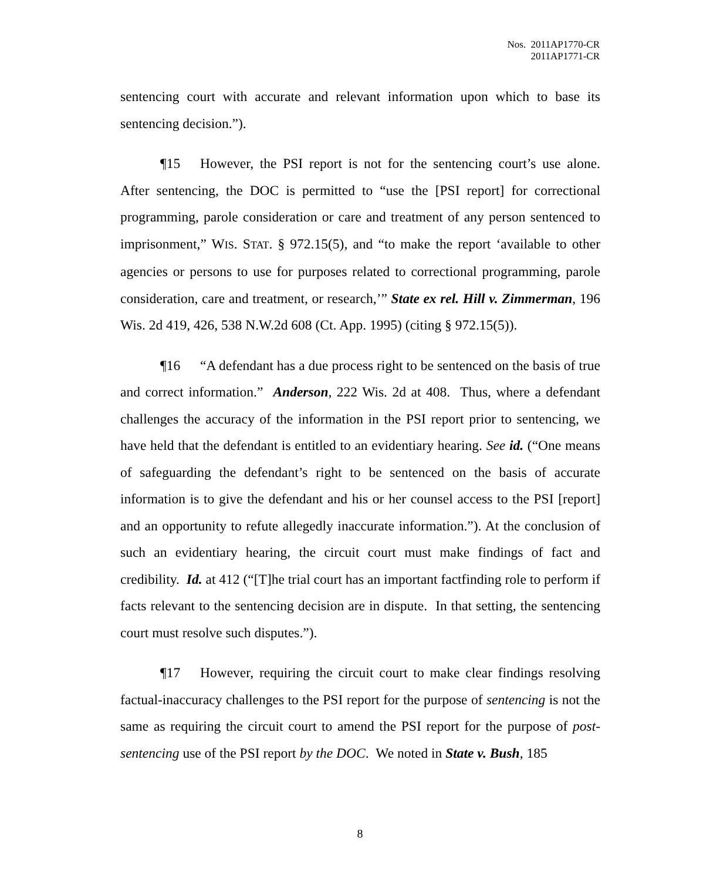Nos. 2011AP1770-CR
2011AP1771-CR
sentencing court with accurate and relevant information upon which to base its sentencing decision.”).
¶15 However, the PSI report is not for the sentencing court’s use alone. After sentencing, the DOC is permitted to “use the [PSI report] for correctional programming, parole consideration or care and treatment of any person sentenced to imprisonment,” WIS. STAT. § 972.15(5), and “to make the report ‘available to other agencies or persons to use for purposes related to correctional programming, parole consideration, care and treatment, or research,’” State ex rel. Hill v. Zimmerman, 196 Wis. 2d 419, 426, 538 N.W.2d 608 (Ct. App. 1995) (citing § 972.15(5)).
¶16 “A defendant has a due process right to be sentenced on the basis of true and correct information.” Anderson, 222 Wis. 2d at 408. Thus, where a defendant challenges the accuracy of the information in the PSI report prior to sentencing, we have held that the defendant is entitled to an evidentiary hearing. See id. (“One means of safeguarding the defendant’s right to be sentenced on the basis of accurate information is to give the defendant and his or her counsel access to the PSI [report] and an opportunity to refute allegedly inaccurate information.”). At the conclusion of such an evidentiary hearing, the circuit court must make findings of fact and credibility. Id. at 412 (“[T]he trial court has an important factfinding role to perform if facts relevant to the sentencing decision are in dispute. In that setting, the sentencing court must resolve such disputes.”).
¶17 However, requiring the circuit court to make clear findings resolving factual-inaccuracy challenges to the PSI report for the purpose of sentencing is not the same as requiring the circuit court to amend the PSI report for the purpose of post-sentencing use of the PSI report by the DOC. We noted in State v. Bush, 185
8